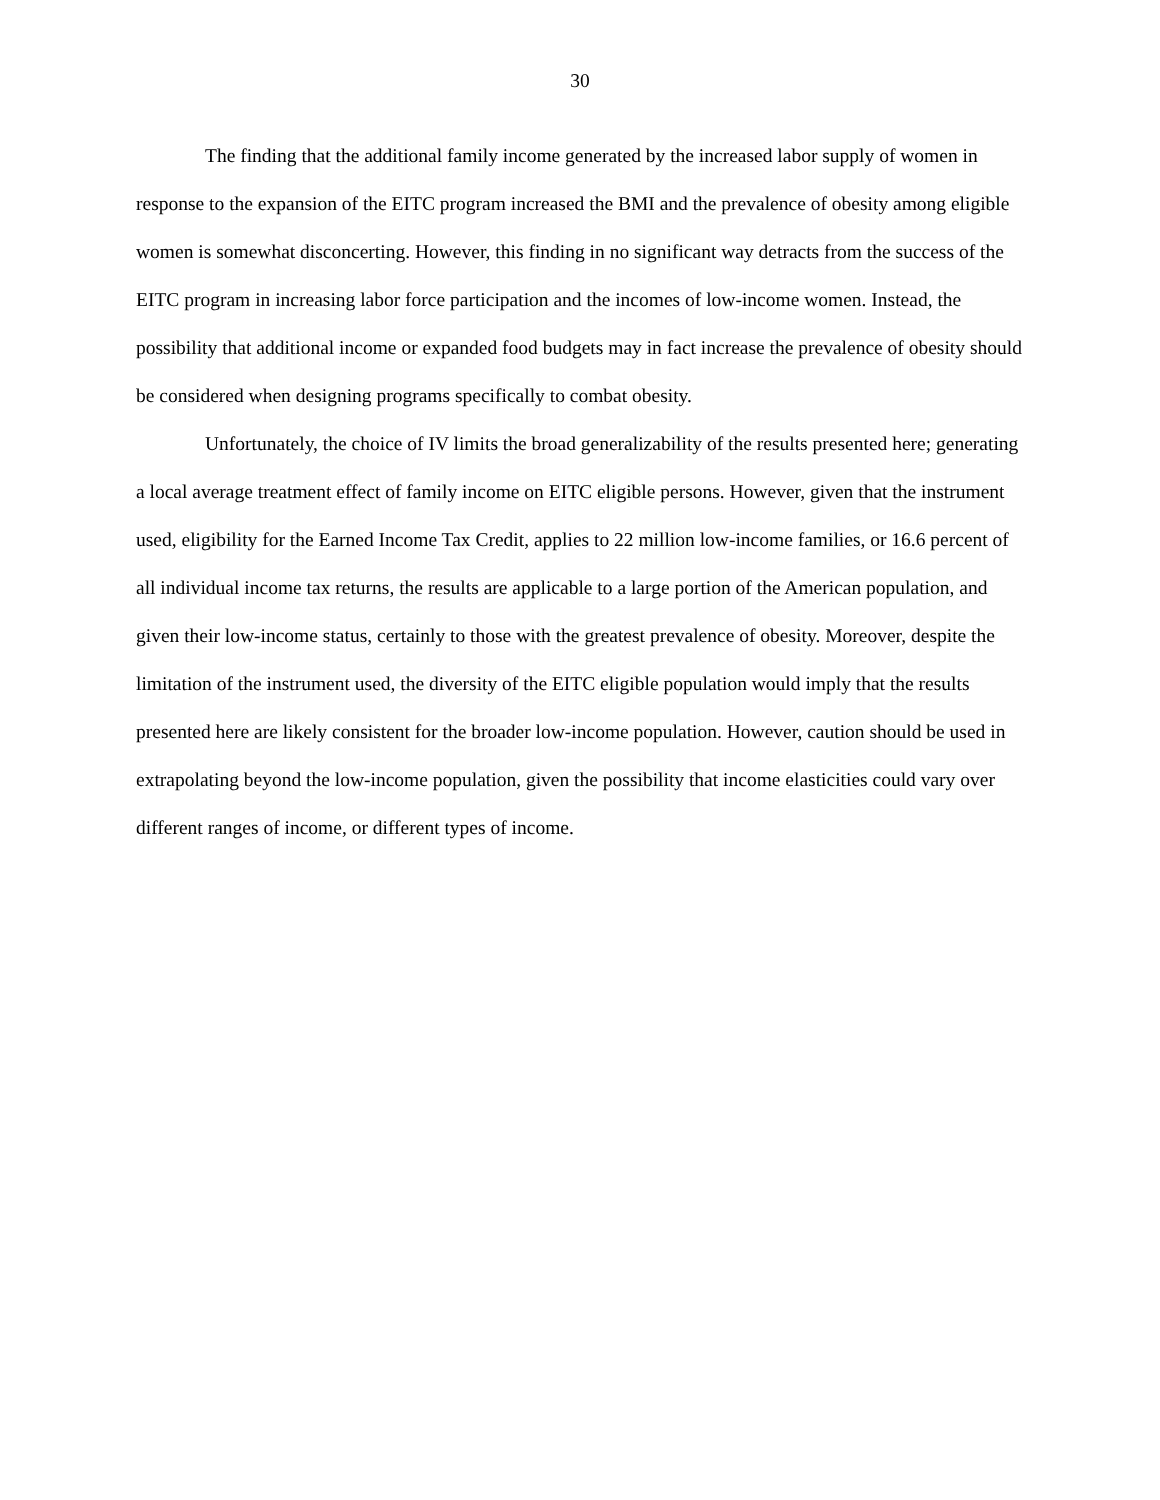30
The finding that the additional family income generated by the increased labor supply of women in response to the expansion of the EITC program increased the BMI and the prevalence of obesity among eligible women is somewhat disconcerting. However, this finding in no significant way detracts from the success of the EITC program in increasing labor force participation and the incomes of low-income women. Instead, the possibility that additional income or expanded food budgets may in fact increase the prevalence of obesity should be considered when designing programs specifically to combat obesity.
Unfortunately, the choice of IV limits the broad generalizability of the results presented here; generating a local average treatment effect of family income on EITC eligible persons. However, given that the instrument used, eligibility for the Earned Income Tax Credit, applies to 22 million low-income families, or 16.6 percent of all individual income tax returns, the results are applicable to a large portion of the American population, and given their low-income status, certainly to those with the greatest prevalence of obesity. Moreover, despite the limitation of the instrument used, the diversity of the EITC eligible population would imply that the results presented here are likely consistent for the broader low-income population. However, caution should be used in extrapolating beyond the low-income population, given the possibility that income elasticities could vary over different ranges of income, or different types of income.